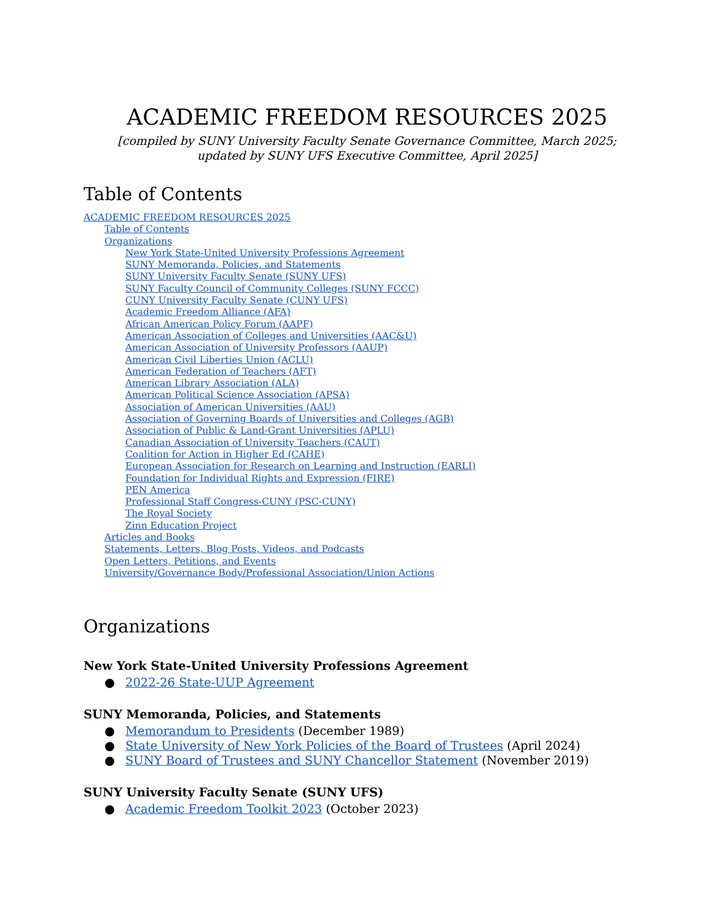ACADEMIC FREEDOM RESOURCES 2025
[compiled by SUNY University Faculty Senate Governance Committee, March 2025;
updated by SUNY UFS Executive Committee, April 2025]
Table of Contents
ACADEMIC FREEDOM RESOURCES 2025
Table of Contents
Organizations
New York State-United University Professions Agreement
SUNY Memoranda, Policies, and Statements
SUNY University Faculty Senate (SUNY UFS)
SUNY Faculty Council of Community Colleges (SUNY FCCC)
CUNY University Faculty Senate (CUNY UFS)
Academic Freedom Alliance (AFA)
African American Policy Forum (AAPF)
American Association of Colleges and Universities (AAC&U)
American Association of University Professors (AAUP)
American Civil Liberties Union (ACLU)
American Federation of Teachers (AFT)
American Library Association (ALA)
American Political Science Association (APSA)
Association of American Universities (AAU)
Association of Governing Boards of Universities and Colleges (AGB)
Association of Public & Land-Grant Universities (APLU)
Canadian Association of University Teachers (CAUT)
Coalition for Action in Higher Ed (CAHE)
European Association for Research on Learning and Instruction (EARLI)
Foundation for Individual Rights and Expression (FIRE)
PEN America
Professional Staff Congress-CUNY (PSC-CUNY)
The Royal Society
Zinn Education Project
Articles and Books
Statements, Letters, Blog Posts, Videos, and Podcasts
Open Letters, Petitions, and Events
University/Governance Body/Professional Association/Union Actions
Organizations
New York State-United University Professions Agreement
● 2022-26 State-UUP Agreement
SUNY Memoranda, Policies, and Statements
● Memorandum to Presidents (December 1989)
● State University of New York Policies of the Board of Trustees (April 2024)
● SUNY Board of Trustees and SUNY Chancellor Statement (November 2019)
SUNY University Faculty Senate (SUNY UFS)
● Academic Freedom Toolkit 2023 (October 2023)